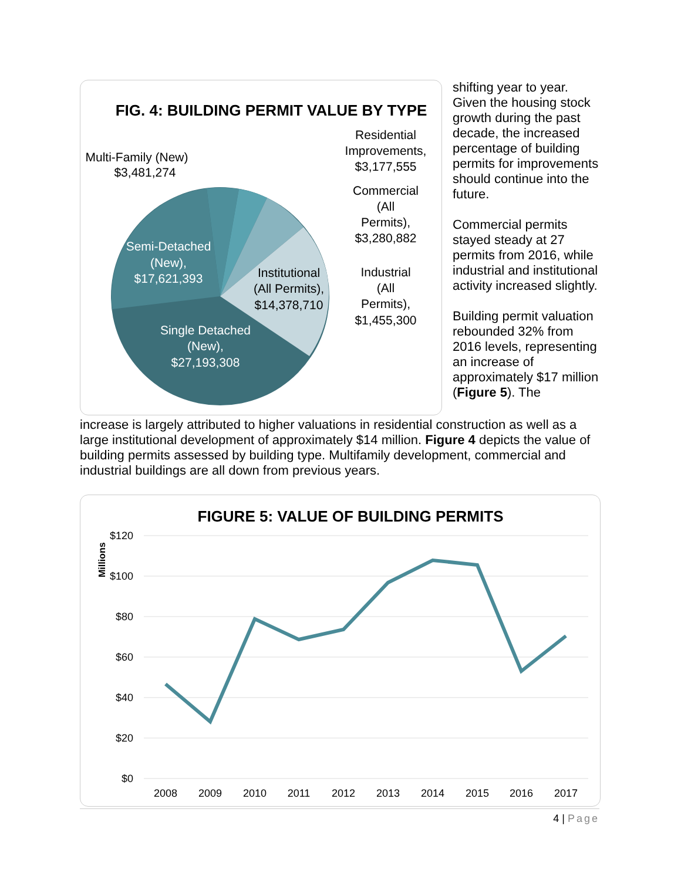FIG. 4: BUILDING PERMIT VALUE BY TYPE
Multi-Family (New)
$3,481,274
Residential
Improvements,
$3,177,555
Commercial
(All
Permits),
$3,280,882
Industrial
(All
Permits),
$1,455,300
Semi-Detached
(New),
$17,621,393
Single Detached
(New),
$27,193,308
Institutional
(All Permits),
$14,378,710
shifting year to year. Given the housing stock growth during the past decade, the increased percentage of building permits for improvements should continue into the future.
Commercial permits stayed steady at 27 permits from 2016, while industrial and institutional activity increased slightly.
Building permit valuation rebounded 32% from 2016 levels, representing an increase of approximately $17 million (Figure 5). The
increase is largely attributed to higher valuations in residential construction as well as a large institutional development of approximately $14 million. Figure 4 depicts the value of building permits assessed by building type. Multifamily development, commercial and industrial buildings are all down from previous years.
FIGURE 5: VALUE OF BUILDING PERMITS
Millions
$120
$100
$80
$60
$40
$20
$0
2008
2009
2010
2011
2012
2013
2014
2015
2016
2017
4 | Page